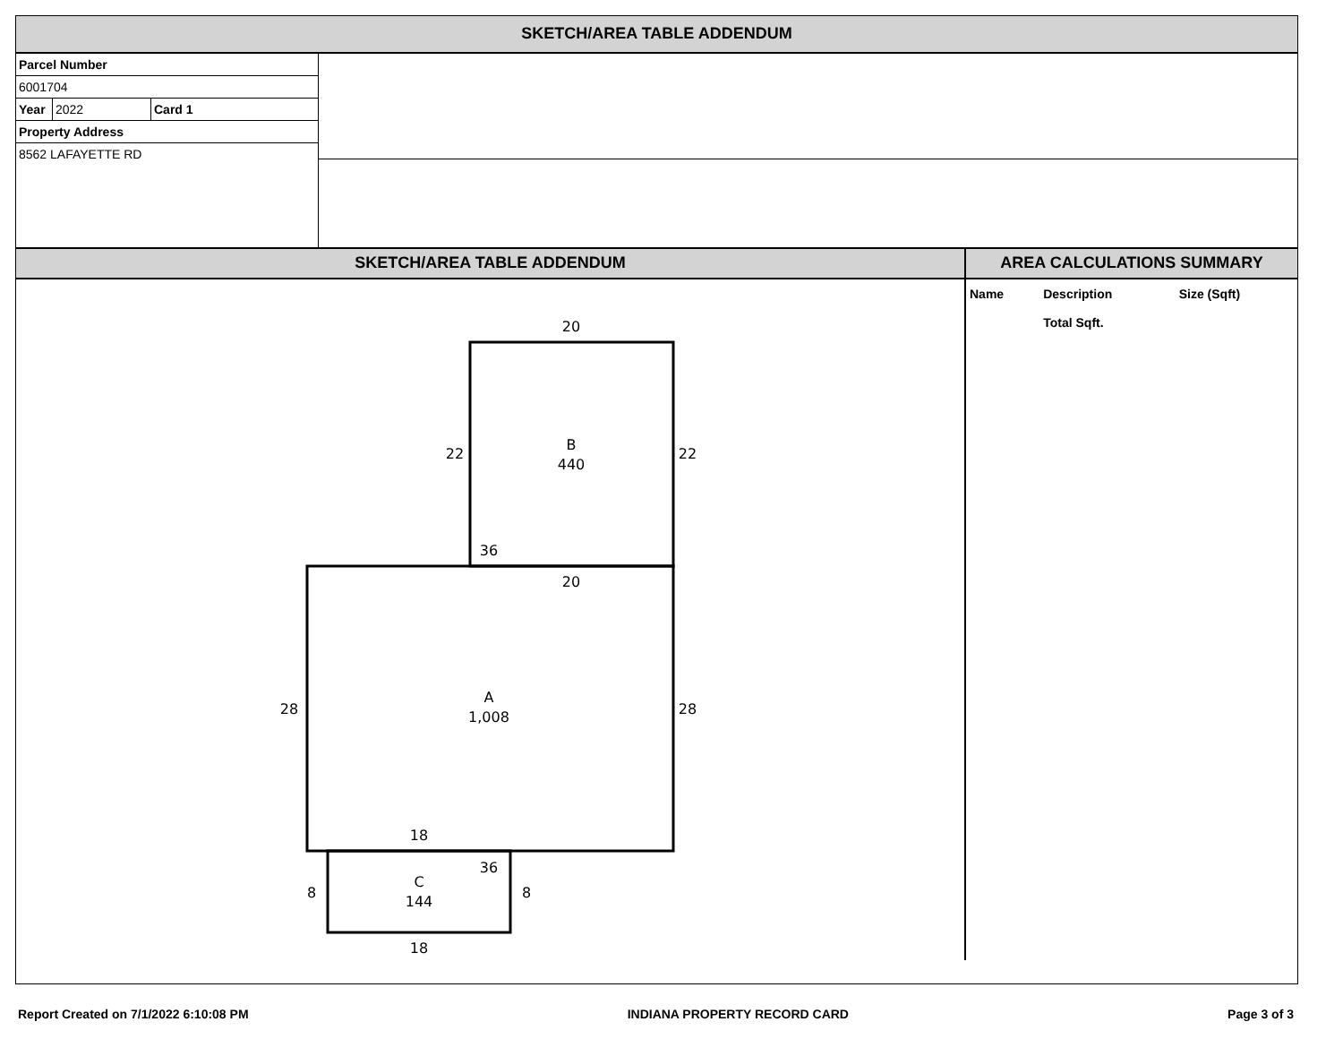SKETCH/AREA TABLE ADDENDUM
Parcel Number
6001704
| Year | 2022 | Card 1 |
Property Address
8562 LAFAYETTE RD
SKETCH/AREA TABLE ADDENDUM AREA CALCULATIONS SUMMARY
20
22
22
B
440
36
20
28
28
A
1,008
18
36
8
8
C
144
18
| Name | Description | Size (Sqft) |
| --- | --- | --- |
| | Total Sqft. | |
Report Created on 7/1/2022 6:10:08 PM INDIANA PROPERTY RECORD CARD Page 3 of 3